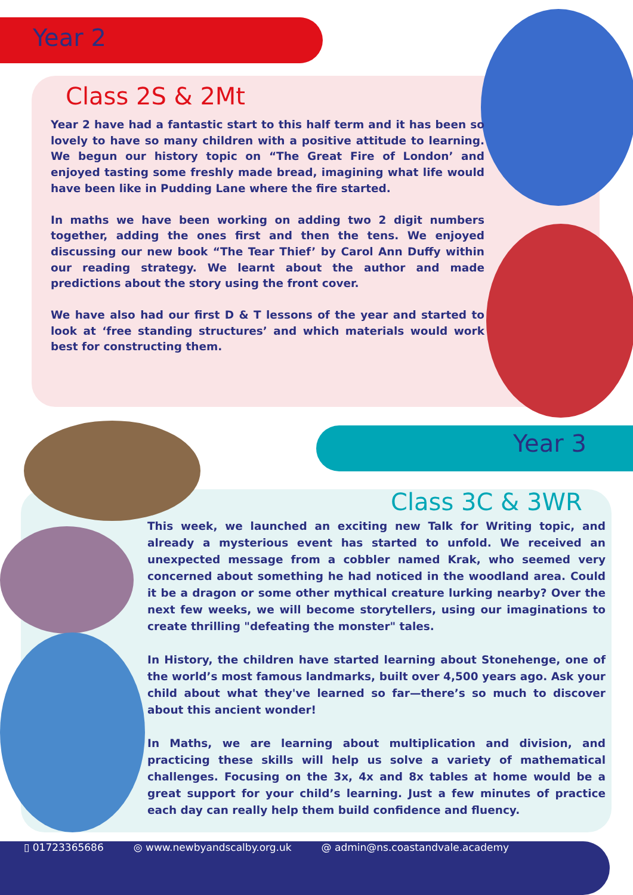Year 2
Class 2S & 2Mt
Year 2 have had a fantastic start to this half term and it has been so lovely to have so many children with a positive attitude to learning. We begun our history topic on “The Great Fire of London’ and enjoyed tasting some freshly made bread, imagining what life would have been like in Pudding Lane where the fire started.
In maths we have been working on adding two 2 digit numbers together, adding the ones first and then the tens. We enjoyed discussing our new book “The Tear Thief’ by Carol Ann Duffy within our reading strategy. We learnt about the author and made predictions about the story using the front cover.
We have also had our first D & T lessons of the year and started to look at ‘free standing structures’ and which materials would work best for constructing them.
Year 3
Class 3C & 3WR
This week, we launched an exciting new Talk for Writing topic, and already a mysterious event has started to unfold. We received an unexpected message from a cobbler named Krak, who seemed very concerned about something he had noticed in the woodland area. Could it be a dragon or some other mythical creature lurking nearby? Over the next few weeks, we will become storytellers, using our imaginations to create thrilling "defeating the monster" tales.
In History, the children have started learning about Stonehenge, one of the world’s most famous landmarks, built over 4,500 years ago. Ask your child about what they've learned so far—there’s so much to discover about this ancient wonder!
In Maths, we are learning about multiplication and division, and practicing these skills will help us solve a variety of mathematical challenges. Focusing on the 3x, 4x and 8x tables at home would be a great support for your child’s learning. Just a few minutes of practice each day can really help them build confidence and fluency.
▯ 01723365686 ◎ www.newbyandscalby.org.uk @ admin@ns.coastandvale.academy